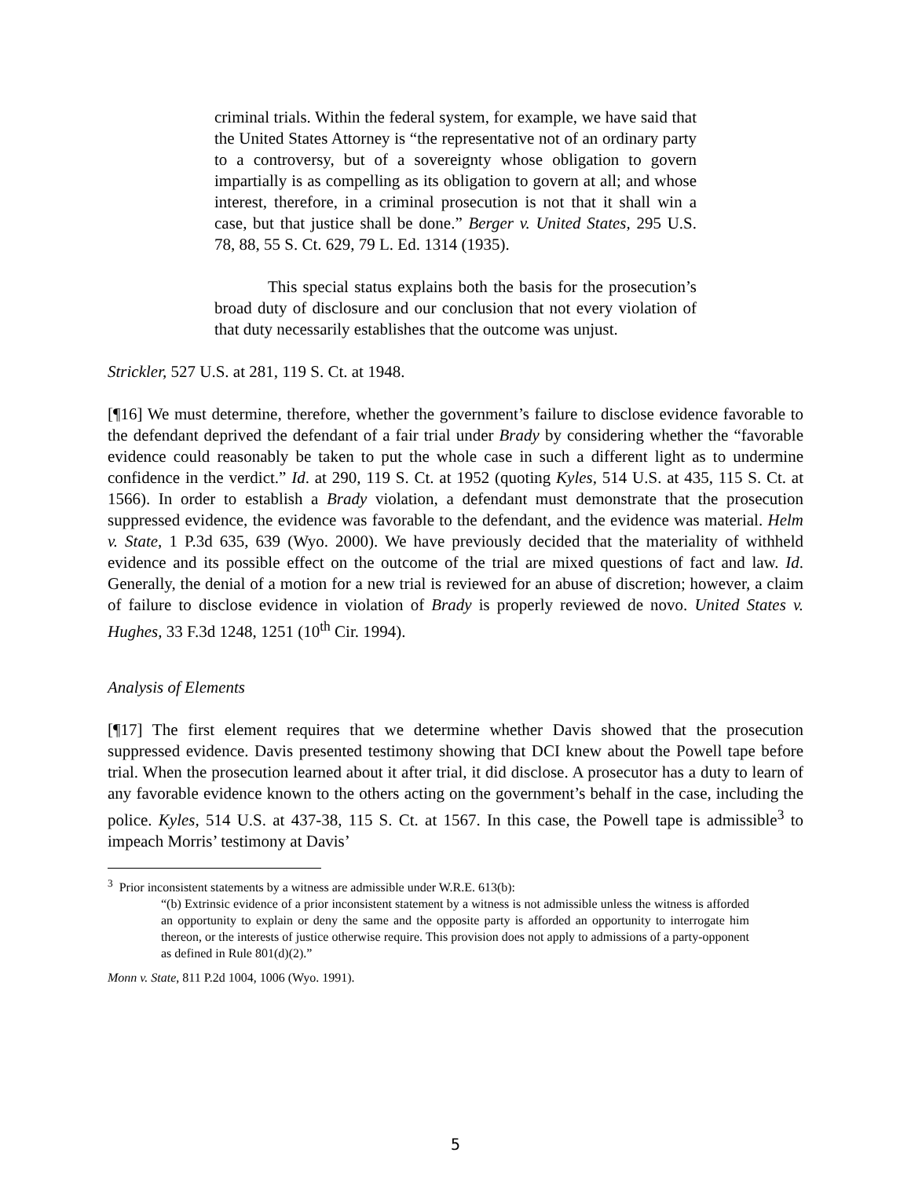criminal trials. Within the federal system, for example, we have said that the United States Attorney is “the representative not of an ordinary party to a controversy, but of a sovereignty whose obligation to govern impartially is as compelling as its obligation to govern at all; and whose interest, therefore, in a criminal prosecution is not that it shall win a case, but that justice shall be done.” Berger v. United States, 295 U.S. 78, 88, 55 S. Ct. 629, 79 L. Ed. 1314 (1935).
This special status explains both the basis for the prosecution’s broad duty of disclosure and our conclusion that not every violation of that duty necessarily establishes that the outcome was unjust.
Strickler, 527 U.S. at 281, 119 S. Ct. at 1948.
[¶16] We must determine, therefore, whether the government’s failure to disclose evidence favorable to the defendant deprived the defendant of a fair trial under Brady by considering whether the “favorable evidence could reasonably be taken to put the whole case in such a different light as to undermine confidence in the verdict.” Id. at 290, 119 S. Ct. at 1952 (quoting Kyles, 514 U.S. at 435, 115 S. Ct. at 1566). In order to establish a Brady violation, a defendant must demonstrate that the prosecution suppressed evidence, the evidence was favorable to the defendant, and the evidence was material. Helm v. State, 1 P.3d 635, 639 (Wyo. 2000). We have previously decided that the materiality of withheld evidence and its possible effect on the outcome of the trial are mixed questions of fact and law. Id. Generally, the denial of a motion for a new trial is reviewed for an abuse of discretion; however, a claim of failure to disclose evidence in violation of Brady is properly reviewed de novo. United States v. Hughes, 33 F.3d 1248, 1251 (10<sup>th</sup> Cir. 1994).
Analysis of Elements
[¶17] The first element requires that we determine whether Davis showed that the prosecution suppressed evidence. Davis presented testimony showing that DCI knew about the Powell tape before trial. When the prosecution learned about it after trial, it did disclose. A prosecutor has a duty to learn of any favorable evidence known to the others acting on the government’s behalf in the case, including the police. Kyles, 514 U.S. at 437-38, 115 S. Ct. at 1567. In this case, the Powell tape is admissible<sup>3</sup> to impeach Morris’ testimony at Davis’
<sup>3</sup> Prior inconsistent statements by a witness are admissible under W.R.E. 613(b):
“(b) Extrinsic evidence of a prior inconsistent statement by a witness is not admissible unless the witness is afforded an opportunity to explain or deny the same and the opposite party is afforded an opportunity to interrogate him thereon, or the interests of justice otherwise require. This provision does not apply to admissions of a party-opponent as defined in Rule 801(d)(2).”
Monn v. State, 811 P.2d 1004, 1006 (Wyo. 1991).
5